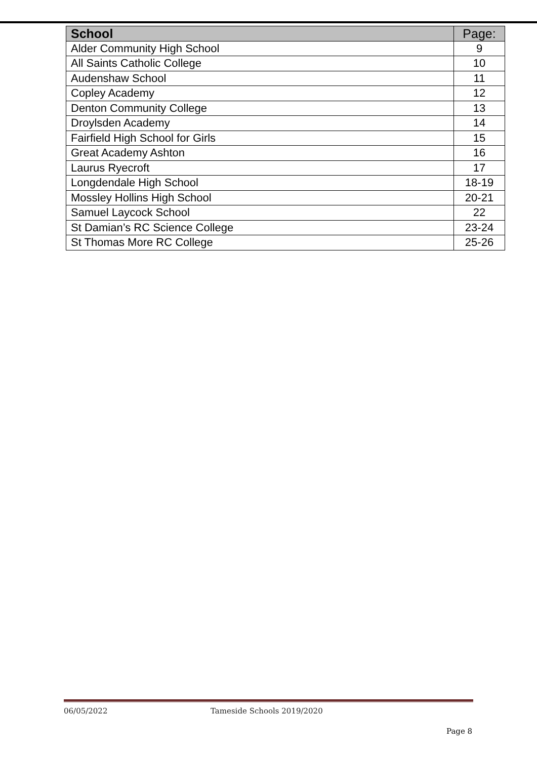| School | Page: |
| --- | --- |
| Alder Community High School | 9 |
| All Saints Catholic College | 10 |
| Audenshaw School | 11 |
| Copley Academy | 12 |
| Denton Community College | 13 |
| Droylsden Academy | 14 |
| Fairfield High School for Girls | 15 |
| Great Academy Ashton | 16 |
| Laurus Ryecroft | 17 |
| Longdendale High School | 18-19 |
| Mossley Hollins High School | 20-21 |
| Samuel Laycock School | 22 |
| St Damian’s RC Science College | 23-24 |
| St Thomas More RC College | 25-26 |
06/05/2022 Tameside Schools 2019/2020
Page 8